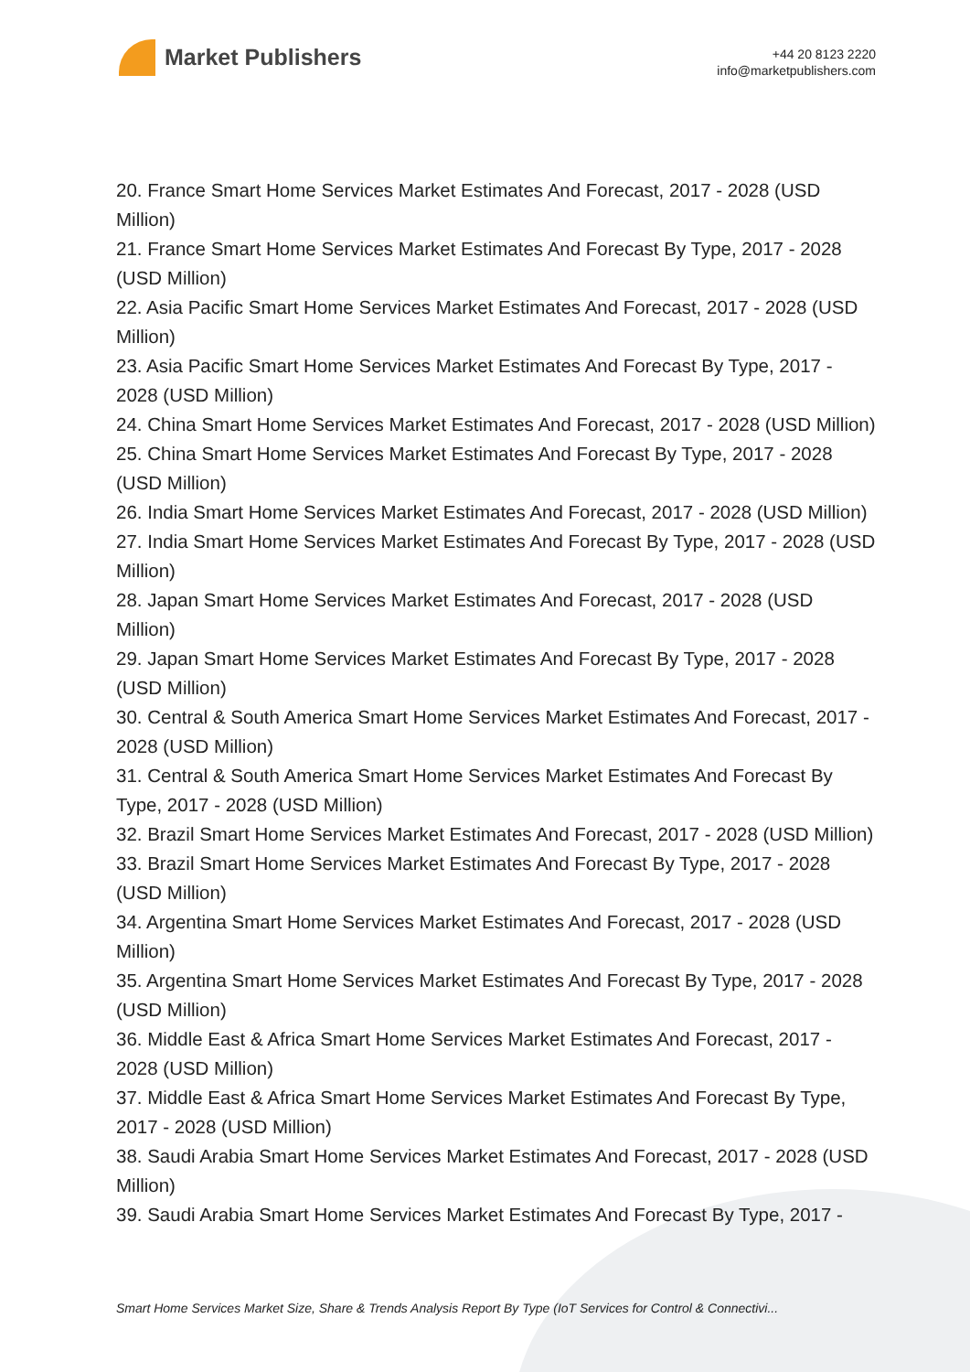Market Publishers
+44 20 8123 2220
info@marketpublishers.com
20. France Smart Home Services Market Estimates And Forecast, 2017 - 2028 (USD Million)
21. France Smart Home Services Market Estimates And Forecast By Type, 2017 - 2028 (USD Million)
22. Asia Pacific Smart Home Services Market Estimates And Forecast, 2017 - 2028 (USD Million)
23. Asia Pacific Smart Home Services Market Estimates And Forecast By Type, 2017 - 2028 (USD Million)
24. China Smart Home Services Market Estimates And Forecast, 2017 - 2028 (USD Million)
25. China Smart Home Services Market Estimates And Forecast By Type, 2017 - 2028 (USD Million)
26. India Smart Home Services Market Estimates And Forecast, 2017 - 2028 (USD Million)
27. India Smart Home Services Market Estimates And Forecast By Type, 2017 - 2028 (USD Million)
28. Japan Smart Home Services Market Estimates And Forecast, 2017 - 2028 (USD Million)
29. Japan Smart Home Services Market Estimates And Forecast By Type, 2017 - 2028 (USD Million)
30. Central & South America Smart Home Services Market Estimates And Forecast, 2017 - 2028 (USD Million)
31. Central & South America Smart Home Services Market Estimates And Forecast By Type, 2017 - 2028 (USD Million)
32. Brazil Smart Home Services Market Estimates And Forecast, 2017 - 2028 (USD Million)
33. Brazil Smart Home Services Market Estimates And Forecast By Type, 2017 - 2028 (USD Million)
34. Argentina Smart Home Services Market Estimates And Forecast, 2017 - 2028 (USD Million)
35. Argentina Smart Home Services Market Estimates And Forecast By Type, 2017 - 2028 (USD Million)
36. Middle East & Africa Smart Home Services Market Estimates And Forecast, 2017 - 2028 (USD Million)
37. Middle East & Africa Smart Home Services Market Estimates And Forecast By Type, 2017 - 2028 (USD Million)
38. Saudi Arabia Smart Home Services Market Estimates And Forecast, 2017 - 2028 (USD Million)
39. Saudi Arabia Smart Home Services Market Estimates And Forecast By Type, 2017 -
Smart Home Services Market Size, Share & Trends Analysis Report By Type (IoT Services for Control & Connectivi...